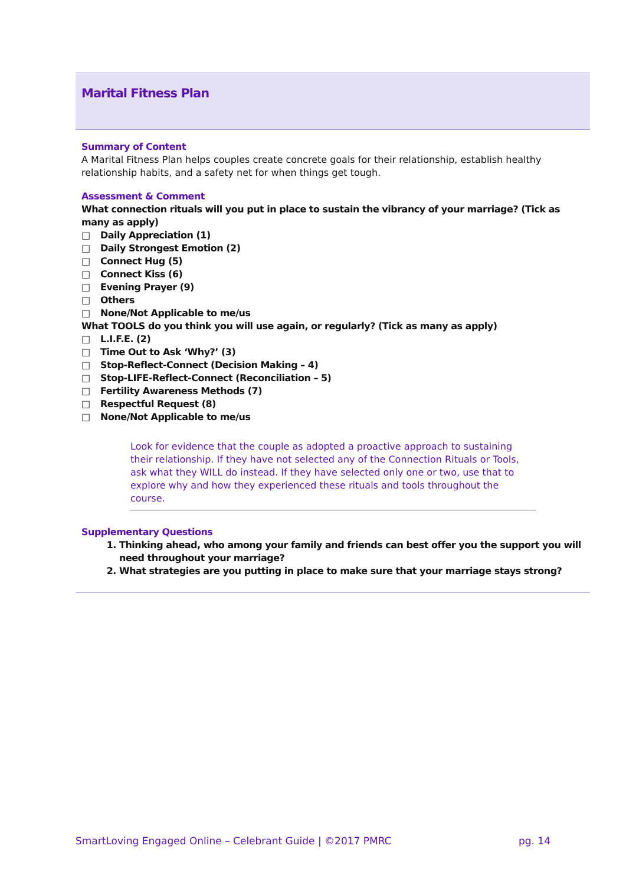Marital Fitness Plan
Summary of Content
A Marital Fitness Plan helps couples create concrete goals for their relationship, establish healthy relationship habits, and a safety net for when things get tough.
Assessment & Comment
What connection rituals will you put in place to sustain the vibrancy of your marriage? (Tick as many as apply)
□ Daily Appreciation (1)
□ Daily Strongest Emotion (2)
□ Connect Hug (5)
□ Connect Kiss (6)
□ Evening Prayer (9)
□ Others
□ None/Not Applicable to me/us
What TOOLS do you think you will use again, or regularly? (Tick as many as apply)
□ L.I.F.E. (2)
□ Time Out to Ask ‘Why?’ (3)
□ Stop-Reflect-Connect (Decision Making – 4)
□ Stop-LIFE-Reflect-Connect (Reconciliation – 5)
□ Fertility Awareness Methods (7)
□ Respectful Request (8)
□ None/Not Applicable to me/us
Look for evidence that the couple as adopted a proactive approach to sustaining their relationship. If they have not selected any of the Connection Rituals or Tools, ask what they WILL do instead. If they have selected only one or two, use that to explore why and how they experienced these rituals and tools throughout the course.
Supplementary Questions
1. Thinking ahead, who among your family and friends can best offer you the support you will need throughout your marriage?
2. What strategies are you putting in place to make sure that your marriage stays strong?
SmartLoving Engaged Online – Celebrant Guide | ©2017 PMRC pg. 14